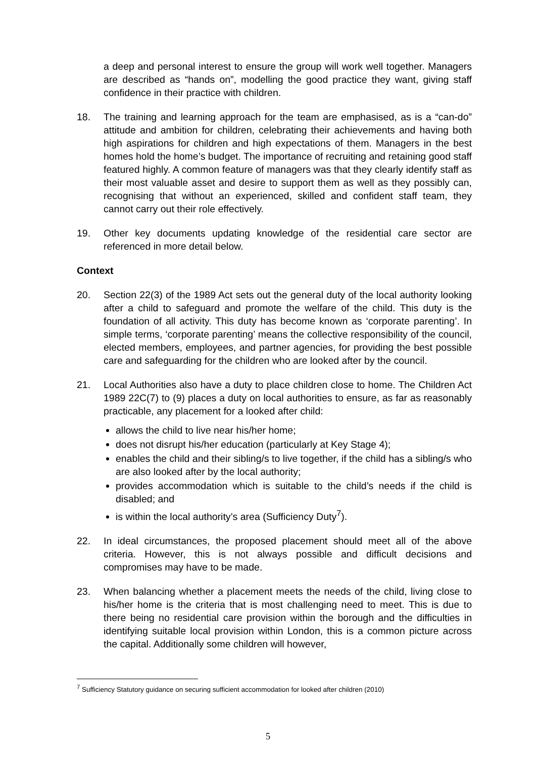a deep and personal interest to ensure the group will work well together. Managers are described as “hands on”, modelling the good practice they want, giving staff confidence in their practice with children.
18. The training and learning approach for the team are emphasised, as is a “can-do” attitude and ambition for children, celebrating their achievements and having both high aspirations for children and high expectations of them. Managers in the best homes hold the home’s budget. The importance of recruiting and retaining good staff featured highly. A common feature of managers was that they clearly identify staff as their most valuable asset and desire to support them as well as they possibly can, recognising that without an experienced, skilled and confident staff team, they cannot carry out their role effectively.
19. Other key documents updating knowledge of the residential care sector are referenced in more detail below.
Context
20. Section 22(3) of the 1989 Act sets out the general duty of the local authority looking after a child to safeguard and promote the welfare of the child. This duty is the foundation of all activity. This duty has become known as ‘corporate parenting’. In simple terms, ‘corporate parenting’ means the collective responsibility of the council, elected members, employees, and partner agencies, for providing the best possible care and safeguarding for the children who are looked after by the council.
21. Local Authorities also have a duty to place children close to home. The Children Act 1989 22C(7) to (9) places a duty on local authorities to ensure, as far as reasonably practicable, any placement for a looked after child:
allows the child to live near his/her home;
does not disrupt his/her education (particularly at Key Stage 4);
enables the child and their sibling/s to live together, if the child has a sibling/s who are also looked after by the local authority;
provides accommodation which is suitable to the child’s needs if the child is disabled; and
is within the local authority’s area (Sufficiency Duty<sup>7</sup>).
22. In ideal circumstances, the proposed placement should meet all of the above criteria. However, this is not always possible and difficult decisions and compromises may have to be made.
23. When balancing whether a placement meets the needs of the child, living close to his/her home is the criteria that is most challenging need to meet. This is due to there being no residential care provision within the borough and the difficulties in identifying suitable local provision within London, this is a common picture across the capital. Additionally some children will however,
<sup>7</sup> Sufficiency Statutory guidance on securing sufficient accommodation for looked after children (2010)
5